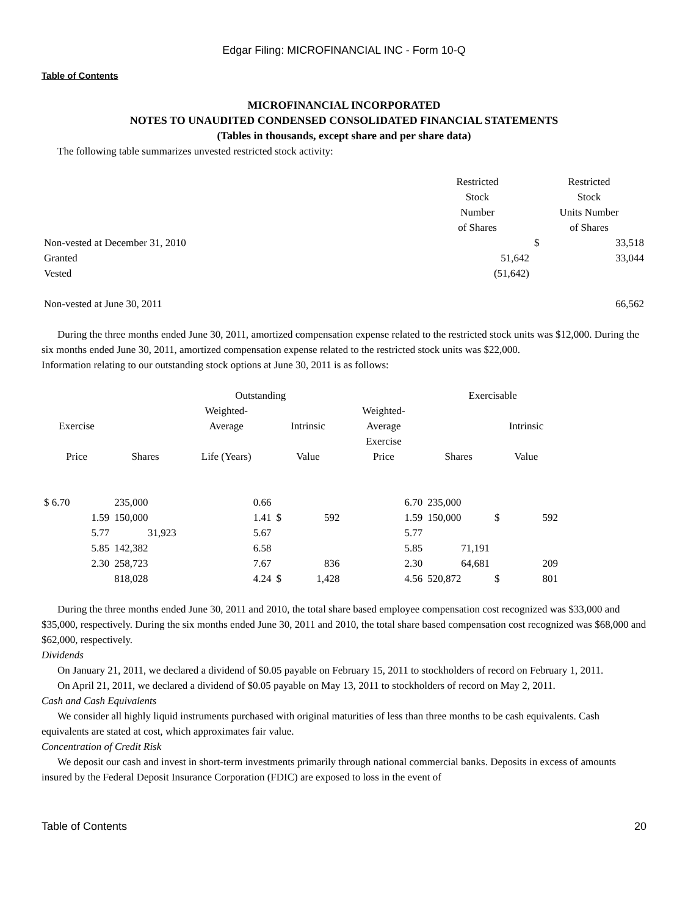Edgar Filing: MICROFINANCIAL INC - Form 10-Q
Table of Contents
MICROFINANCIAL INCORPORATED
NOTES TO UNAUDITED CONDENSED CONSOLIDATED FINANCIAL STATEMENTS
(Tables in thousands, except share and per share data)
The following table summarizes unvested restricted stock activity:
| | Restricted Stock Number of Shares | Restricted Stock Units Number of Shares |
| --- | --- | --- |
| Non-vested at December 31, 2010 | | $ 33,518 |
| Granted | 51,642 | 33,044 |
| Vested | (51,642) | |
| Non-vested at June 30, 2011 | | 66,562 |
During the three months ended June 30, 2011, amortized compensation expense related to the restricted stock units was $12,000. During the six months ended June 30, 2011, amortized compensation expense related to the restricted stock units was $22,000.
Information relating to our outstanding stock options at June 30, 2011 is as follows:
| | | Outstanding | | | Exercisable | |
| --- | --- | --- | --- | --- | --- | --- |
| Exercise Price | Shares | Weighted- Average Life (Years) | Intrinsic Value | Weighted- Average Exercise Price | Shares | Intrinsic Value |
| $ 6.70 | 235,000 | 0.66 | | 6.70 | 235,000 | |
| 1.59 | 150,000 | 1.41 | $ 592 | 1.59 | 150,000 | $ 592 |
| 5.77 | 31,923 | 5.67 | | 5.77 | | |
| 5.85 | 142,382 | 6.58 | | 5.85 | 71,191 | |
| 2.30 | 258,723 | 7.67 | 836 | 2.30 | 64,681 | 209 |
| | 818,028 | 4.24 | $ 1,428 | 4.56 | 520,872 | $ 801 |
During the three months ended June 30, 2011 and 2010, the total share based employee compensation cost recognized was $33,000 and $35,000, respectively. During the six months ended June 30, 2011 and 2010, the total share based compensation cost recognized was $68,000 and $62,000, respectively.
Dividends
On January 21, 2011, we declared a dividend of $0.05 payable on February 15, 2011 to stockholders of record on February 1, 2011.
On April 21, 2011, we declared a dividend of $0.05 payable on May 13, 2011 to stockholders of record on May 2, 2011.
Cash and Cash Equivalents
We consider all highly liquid instruments purchased with original maturities of less than three months to be cash equivalents. Cash equivalents are stated at cost, which approximates fair value.
Concentration of Credit Risk
We deposit our cash and invest in short-term investments primarily through national commercial banks. Deposits in excess of amounts insured by the Federal Deposit Insurance Corporation (FDIC) are exposed to loss in the event of
Table of Contents 20